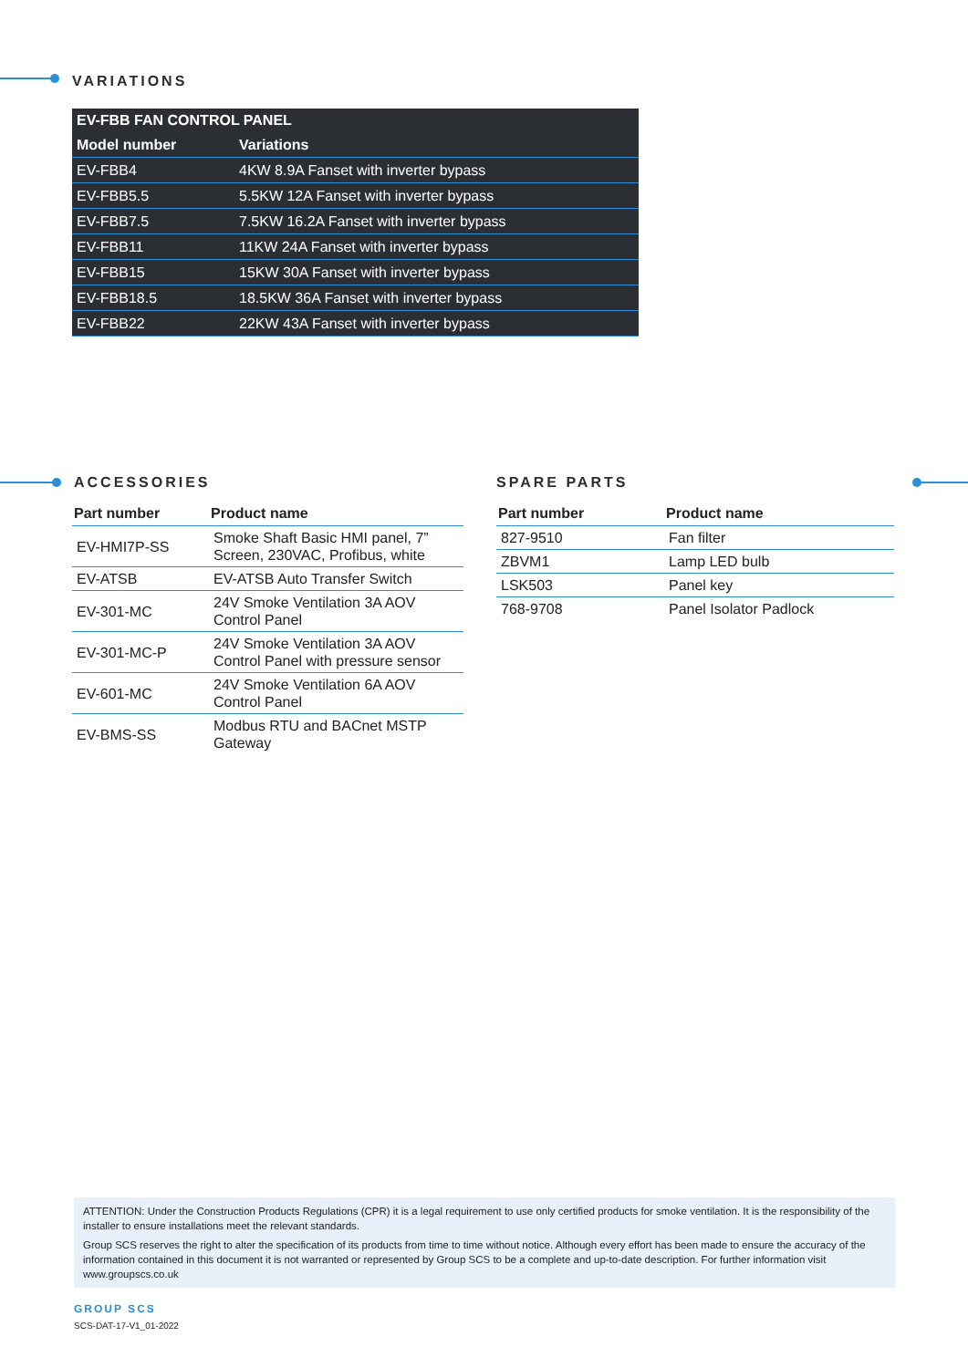VARIATIONS
| EV-FBB FAN CONTROL PANEL | |
| --- | --- |
| Model number | Variations |
| EV-FBB4 | 4KW 8.9A Fanset with inverter bypass |
| EV-FBB5.5 | 5.5KW 12A Fanset with inverter bypass |
| EV-FBB7.5 | 7.5KW 16.2A Fanset with inverter bypass |
| EV-FBB11 | 11KW 24A Fanset with inverter bypass |
| EV-FBB15 | 15KW 30A Fanset with inverter bypass |
| EV-FBB18.5 | 18.5KW 36A Fanset with inverter bypass |
| EV-FBB22 | 22KW 43A Fanset with inverter bypass |
ACCESSORIES SPARE PARTS
| Part number | Product name |
| --- | --- |
| EV-HMI7P-SS | Smoke Shaft Basic HMI panel, 7” Screen, 230VAC, Profibus, white |
| EV-ATSB | EV-ATSB Auto Transfer Switch |
| EV-301-MC | 24V Smoke Ventilation 3A AOV Control Panel |
| EV-301-MC-P | 24V Smoke Ventilation 3A AOV Control Panel with pressure sensor |
| EV-601-MC | 24V Smoke Ventilation 6A AOV Control Panel |
| EV-BMS-SS | Modbus RTU and BACnet MSTP Gateway |
| Part number | Product name |
| --- | --- |
| 827-9510 | Fan filter |
| ZBVM1 | Lamp LED bulb |
| LSK503 | Panel key |
| 768-9708 | Panel Isolator Padlock |
ATTENTION: Under the Construction Products Regulations (CPR) it is a legal requirement to use only certified products for smoke ventilation. It is the responsibility of the installer to ensure installations meet the relevant standards.
Group SCS reserves the right to alter the specification of its products from time to time without notice. Although every effort has been made to ensure the accuracy of the information contained in this document it is not warranted or represented by Group SCS to be a complete and up-to-date description. For further information visit www.groupscs.co.uk
GROUP SCS
SCS-DAT-17-V1_01-2022